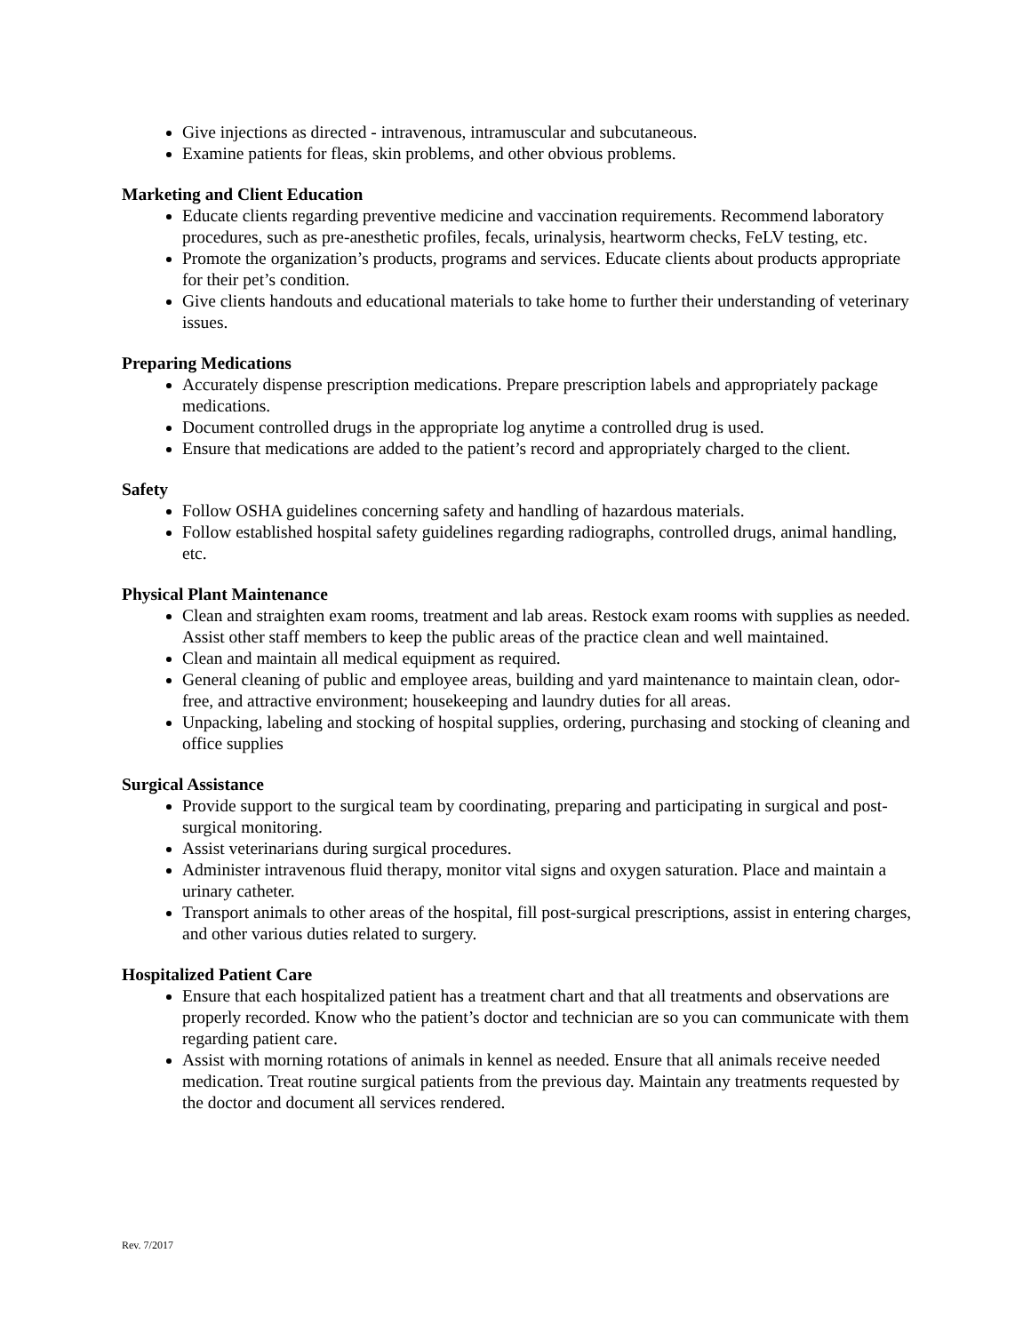Give injections as directed - intravenous, intramuscular and subcutaneous.
Examine patients for fleas, skin problems, and other obvious problems.
Marketing and Client Education
Educate clients regarding preventive medicine and vaccination requirements. Recommend laboratory procedures, such as pre-anesthetic profiles, fecals, urinalysis, heartworm checks, FeLV testing, etc.
Promote the organization’s products, programs and services. Educate clients about products appropriate for their pet’s condition.
Give clients handouts and educational materials to take home to further their understanding of veterinary issues.
Preparing Medications
Accurately dispense prescription medications. Prepare prescription labels and appropriately package medications.
Document controlled drugs in the appropriate log anytime a controlled drug is used.
Ensure that medications are added to the patient’s record and appropriately charged to the client.
Safety
Follow OSHA guidelines concerning safety and handling of hazardous materials.
Follow established hospital safety guidelines regarding radiographs, controlled drugs, animal handling, etc.
Physical Plant Maintenance
Clean and straighten exam rooms, treatment and lab areas. Restock exam rooms with supplies as needed. Assist other staff members to keep the public areas of the practice clean and well maintained.
Clean and maintain all medical equipment as required.
General cleaning of public and employee areas, building and yard maintenance to maintain clean, odor-free, and attractive environment; housekeeping and laundry duties for all areas.
Unpacking, labeling and stocking of hospital supplies, ordering, purchasing and stocking of cleaning and office supplies
Surgical Assistance
Provide support to the surgical team by coordinating, preparing and participating in surgical and post-surgical monitoring.
Assist veterinarians during surgical procedures.
Administer intravenous fluid therapy, monitor vital signs and oxygen saturation. Place and maintain a urinary catheter.
Transport animals to other areas of the hospital, fill post-surgical prescriptions, assist in entering charges, and other various duties related to surgery.
Hospitalized Patient Care
Ensure that each hospitalized patient has a treatment chart and that all treatments and observations are properly recorded. Know who the patient’s doctor and technician are so you can communicate with them regarding patient care.
Assist with morning rotations of animals in kennel as needed. Ensure that all animals receive needed medication. Treat routine surgical patients from the previous day. Maintain any treatments requested by the doctor and document all services rendered.
Rev. 7/2017